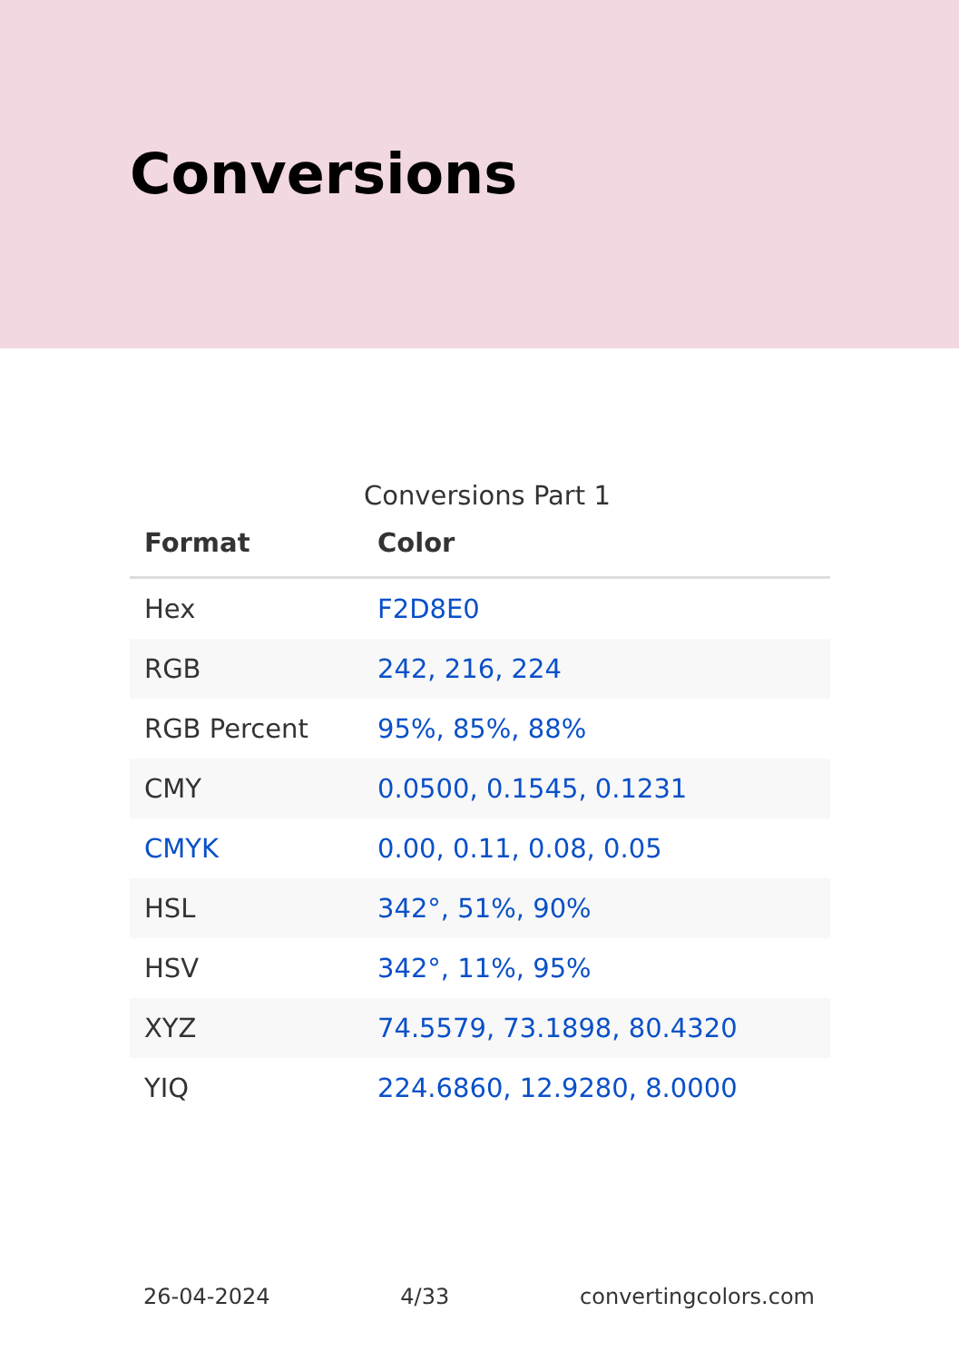Conversions
Conversions Part 1
| Format | Color |
| --- | --- |
| Hex | F2D8E0 |
| RGB | 242, 216, 224 |
| RGB Percent | 95%, 85%, 88% |
| CMY | 0.0500, 0.1545, 0.1231 |
| CMYK | 0.00, 0.11, 0.08, 0.05 |
| HSL | 342°, 51%, 90% |
| HSV | 342°, 11%, 95% |
| XYZ | 74.5579, 73.1898, 80.4320 |
| YIQ | 224.6860, 12.9280, 8.0000 |
26-04-2024 4/33 convertingcolors.com